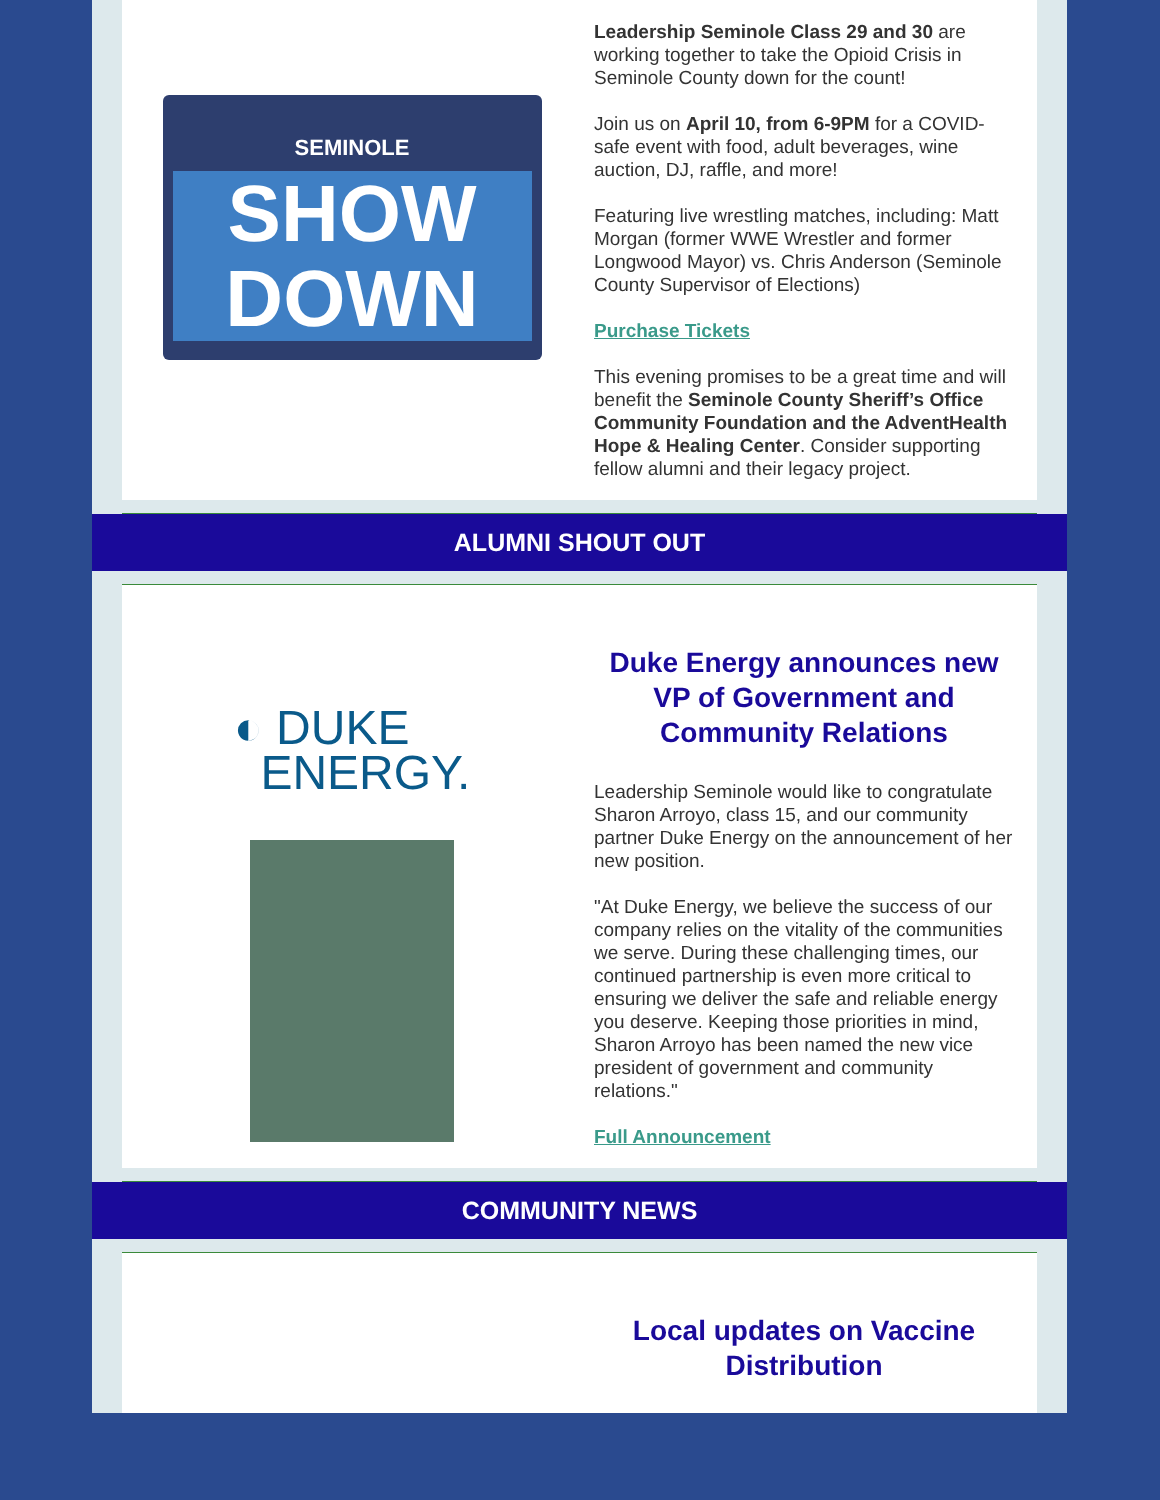SEMINOLE
SHOW
DOWN
Leadership Seminole Class 29 and 30 are working together to take the Opioid Crisis in Seminole County down for the count!
Join us on April 10, from 6-9PM for a COVID-safe event with food, adult beverages, wine auction, DJ, raffle, and more!
Featuring live wrestling matches, including: Matt Morgan (former WWE Wrestler and former Longwood Mayor) vs. Chris Anderson (Seminole County Supervisor of Elections)
Purchase Tickets
This evening promises to be a great time and will benefit the Seminole County Sheriff’s Office Community Foundation and the AdventHealth Hope & Healing Center. Consider supporting fellow alumni and their legacy project.
ALUMNI SHOUT OUT
◐ DUKE
ENERGY.
Duke Energy announces new VP of Government and Community Relations
Leadership Seminole would like to congratulate Sharon Arroyo, class 15, and our community partner Duke Energy on the announcement of her new position.
"At Duke Energy, we believe the success of our company relies on the vitality of the communities we serve. During these challenging times, our continued partnership is even more critical to ensuring we deliver the safe and reliable energy you deserve. Keeping those priorities in mind, Sharon Arroyo has been named the new vice president of government and community relations."
Full Announcement
COMMUNITY NEWS
Local updates on Vaccine Distribution